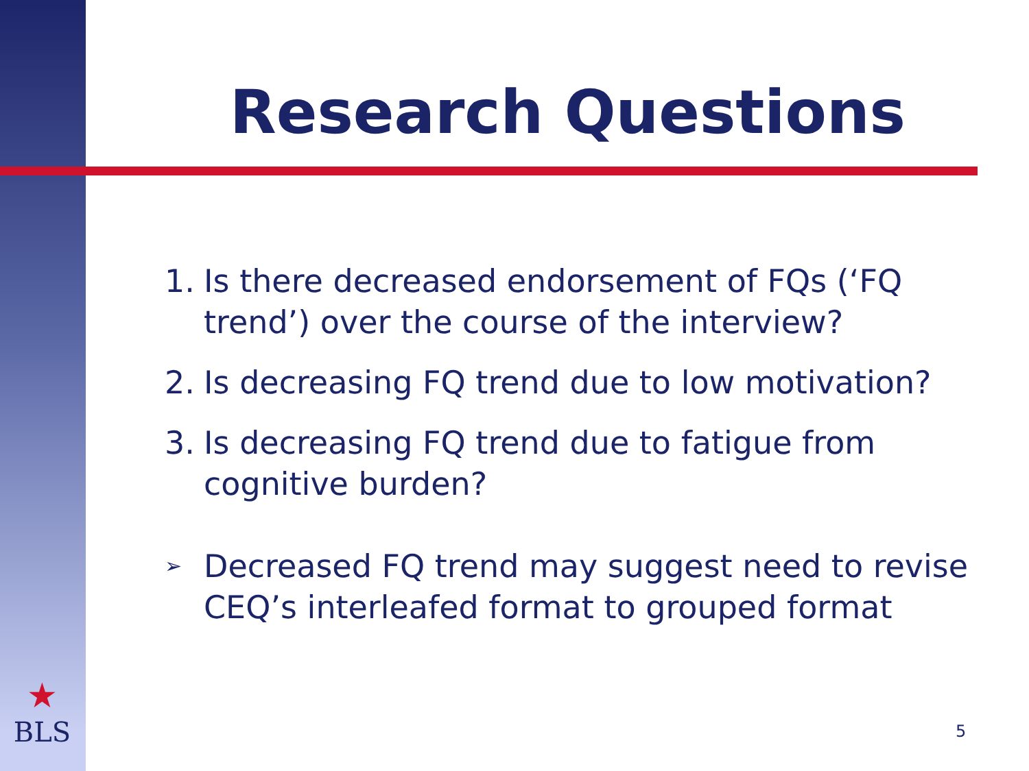Research Questions
1. Is there decreased endorsement of FQs (‘FQ trend’) over the course of the interview?
2. Is decreasing FQ trend due to low motivation?
3. Is decreasing FQ trend due to fatigue from cognitive burden?
➢ Decreased FQ trend may suggest need to revise CEQ’s interleafed format to grouped format
★
BLS
5